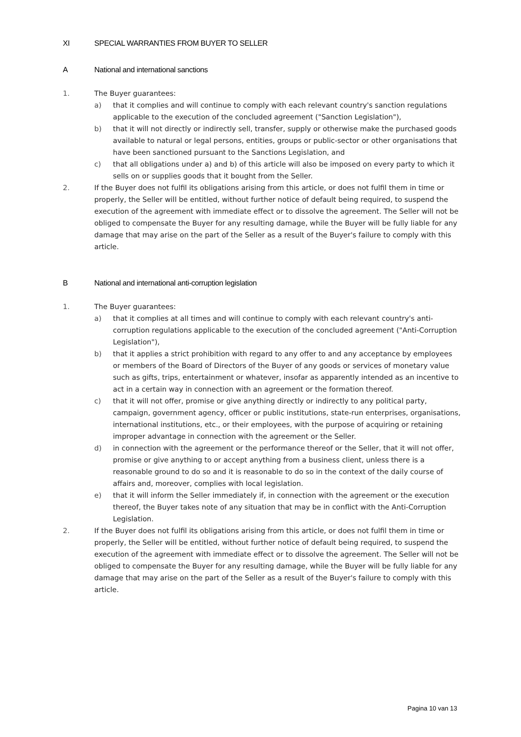XI SPECIAL WARRANTIES FROM BUYER TO SELLER
A National and international sanctions
1. The Buyer guarantees:
a) that it complies and will continue to comply with each relevant country's sanction regulations applicable to the execution of the concluded agreement ("Sanction Legislation"),
b) that it will not directly or indirectly sell, transfer, supply or otherwise make the purchased goods available to natural or legal persons, entities, groups or public-sector or other organisations that have been sanctioned pursuant to the Sanctions Legislation, and
c) that all obligations under a) and b) of this article will also be imposed on every party to which it sells on or supplies goods that it bought from the Seller.
2. If the Buyer does not fulfil its obligations arising from this article, or does not fulfil them in time or properly, the Seller will be entitled, without further notice of default being required, to suspend the execution of the agreement with immediate effect or to dissolve the agreement. The Seller will not be obliged to compensate the Buyer for any resulting damage, while the Buyer will be fully liable for any damage that may arise on the part of the Seller as a result of the Buyer's failure to comply with this article.
B National and international anti-corruption legislation
1. The Buyer guarantees:
a) that it complies at all times and will continue to comply with each relevant country's anti-corruption regulations applicable to the execution of the concluded agreement ("Anti-Corruption Legislation"),
b) that it applies a strict prohibition with regard to any offer to and any acceptance by employees or members of the Board of Directors of the Buyer of any goods or services of monetary value such as gifts, trips, entertainment or whatever, insofar as apparently intended as an incentive to act in a certain way in connection with an agreement or the formation thereof.
c) that it will not offer, promise or give anything directly or indirectly to any political party, campaign, government agency, officer or public institutions, state-run enterprises, organisations, international institutions, etc., or their employees, with the purpose of acquiring or retaining improper advantage in connection with the agreement or the Seller.
d) in connection with the agreement or the performance thereof or the Seller, that it will not offer, promise or give anything to or accept anything from a business client, unless there is a reasonable ground to do so and it is reasonable to do so in the context of the daily course of affairs and, moreover, complies with local legislation.
e) that it will inform the Seller immediately if, in connection with the agreement or the execution thereof, the Buyer takes note of any situation that may be in conflict with the Anti-Corruption Legislation.
2. If the Buyer does not fulfil its obligations arising from this article, or does not fulfil them in time or properly, the Seller will be entitled, without further notice of default being required, to suspend the execution of the agreement with immediate effect or to dissolve the agreement. The Seller will not be obliged to compensate the Buyer for any resulting damage, while the Buyer will be fully liable for any damage that may arise on the part of the Seller as a result of the Buyer's failure to comply with this article.
Pagina 10 van 13